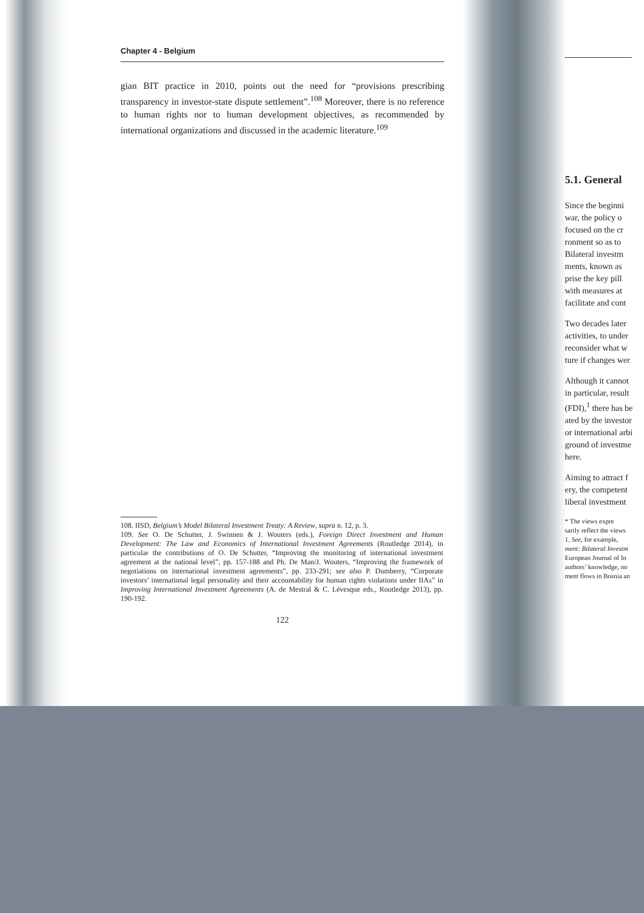Chapter 4 - Belgium
gian BIT practice in 2010, points out the need for “provisions prescribing transparency in investor-state dispute settlement”.<sup>108</sup> Moreover, there is no reference to human rights nor to human development objectives, as recommended by international organizations and discussed in the academic literature.<sup>109</sup>
108. IISD, Belgium’s Model Bilateral Investment Treaty: A Review, supra n. 12, p. 3.
109. See O. De Schutter, J. Swinnen & J. Wouters (eds.), Foreign Direct Investment and Human Development: The Law and Economics of International Investment Agreements (Routledge 2014), in particular the contributions of O. De Schutter, “Improving the monitoring of international investment agreement at the national level”, pp. 157-188 and Ph. De Man/J. Wouters, “Improving the framework of negotiations on international investment agreements”, pp. 233-291; see also P. Dumberry, “Corporate investors’ international legal personality and their accountability for human rights violations under IIAs” in Improving International Investment Agreements (A. de Mestral & C. Lévesque eds., Routledge 2013), pp. 190-192.
122
5.1. General
Since the beginni
war, the policy o
focused on the cr
ronment so as to
Bilateral investm
ments, known as
prise the key pill
with measures at
facilitate and cont
Two decades later
activities, to under
reconsider what w
ture if changes wer
Although it cannot
in particular, result
(FDI),<sup>1</sup> there has be
ated by the investor
or international arbi
ground of investme
here.
Aiming to attract f
ery, the competent
liberal investment
* The views expre
sarily reflect the views
1. See, for example,
ment: Bilateral Investm
European Journal of In
authors’ knowledge, no
ment flows in Bosnia an